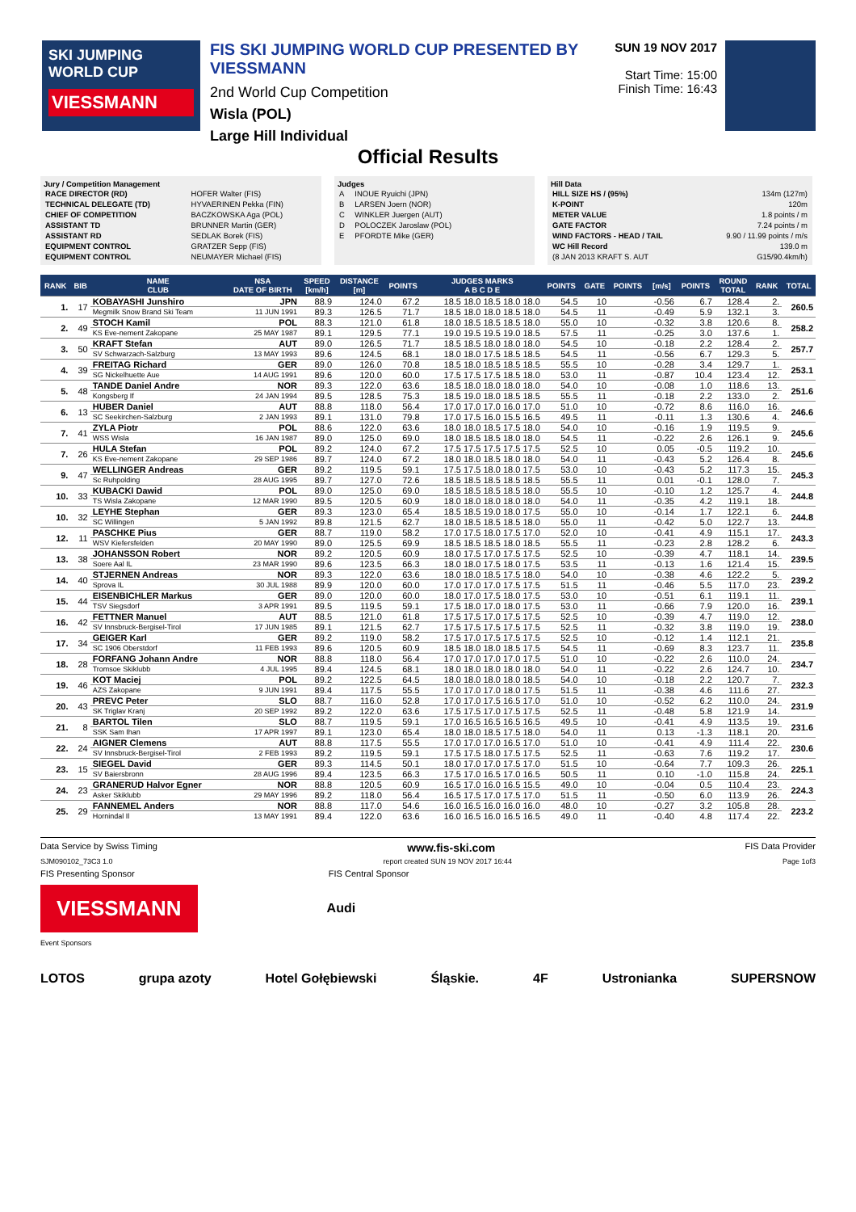SKI JUMPING WORLD CUP
VIESSMANN
FIS SKI JUMPING WORLD CUP PRESENTED BY VIESSMANN
2nd World Cup Competition
Wisla (POL)
Large Hill Individual
SUN 19 NOV 2017
Start Time: 15:00
Finish Time: 16:43
Official Results
Jury / Competition Management
| RACE DIRECTOR (RD) | HOFER Walter (FIS) |
| TECHNICAL DELEGATE (TD) | HYVAERINEN Pekka (FIN) |
| CHIEF OF COMPETITION | BACZKOWSKA Aga (POL) |
| ASSISTANT TD | BRUNNER Martin (GER) |
| ASSISTANT RD | SEDLAK Borek (FIS) |
| EQUIPMENT CONTROL | GRATZER Sepp (FIS) |
| EQUIPMENT CONTROL | NEUMAYER Michael (FIS) |
Judges
| A | INOUE Ryuichi (JPN) |
| B | LARSEN Joern (NOR) |
| C | WINKLER Juergen (AUT) |
| D | POLOCZEK Jaroslaw (POL) |
| E | PFORDTE Mike (GER) |
Hill Data
| HILL SIZE HS / (95%) | 134m (127m) |
| K-POINT | 120m |
| METER VALUE | 1.8 points / m |
| GATE FACTOR | 7.24 points / m |
| WIND FACTORS - HEAD / TAIL | 9.90 / 11.99 points / m/s |
| WC Hill Record | 139.0 m |
| (8 JAN 2013 KRAFT S. AUT | G15/90.4km/h) |
| RANK | BIB | NAME CLUB | NSA DATE OF BIRTH | SPEED [km/h] | DISTANCE [m] | POINTS | JUDGES MARKS A B C D E | POINTS | GATE | POINTS | [m/s] | POINTS | ROUND TOTAL | RANK | TOTAL |
| --- | --- | --- | --- | --- | --- | --- | --- | --- | --- | --- | --- | --- | --- | --- | --- |
| 1. | 17 | KOBAYASHI Junshiro | JPN | 88.9 | 124.0 | 67.2 | 18.5 18.0 18.5 18.0 18.0 | 54.5 | 10 | | -0.56 | 6.7 | 128.4 | 2. | 260.5 |
| | | Megmilk Snow Brand Ski Team | 11 JUN 1991 | 89.3 | 126.5 | 71.7 | 18.5 18.0 18.0 18.5 18.0 | 54.5 | 11 | | -0.49 | 5.9 | 132.1 | 3. | |
| 2. | 49 | STOCH Kamil | POL | 88.3 | 121.0 | 61.8 | 18.0 18.5 18.5 18.5 18.0 | 55.0 | 10 | | -0.32 | 3.8 | 120.6 | 8. | 258.2 |
| | | KS Eve-nement Zakopane | 25 MAY 1987 | 89.1 | 129.5 | 77.1 | 19.0 19.5 19.5 19.0 18.5 | 57.5 | 11 | | -0.25 | 3.0 | 137.6 | 1. | |
| 3. | 50 | KRAFT Stefan | AUT | 89.0 | 126.5 | 71.7 | 18.5 18.5 18.0 18.0 18.0 | 54.5 | 10 | | -0.18 | 2.2 | 128.4 | 2. | 257.7 |
| | | SV Schwarzach-Salzburg | 13 MAY 1993 | 89.6 | 124.5 | 68.1 | 18.0 18.0 17.5 18.5 18.5 | 54.5 | 11 | | -0.56 | 6.7 | 129.3 | 5. | |
| 4. | 39 | FREITAG Richard | GER | 89.0 | 126.0 | 70.8 | 18.5 18.0 18.5 18.5 18.5 | 55.5 | 10 | | -0.28 | 3.4 | 129.7 | 1. | 253.1 |
| | | SG Nickelhuette Aue | 14 AUG 1991 | 89.6 | 120.0 | 60.0 | 17.5 17.5 17.5 18.5 18.0 | 53.0 | 11 | | -0.87 | 10.4 | 123.4 | 12. | |
| 5. | 48 | TANDE Daniel Andre | NOR | 89.3 | 122.0 | 63.6 | 18.5 18.0 18.0 18.0 18.0 | 54.0 | 10 | | -0.08 | 1.0 | 118.6 | 13. | 251.6 |
| | | Kongsberg If | 24 JAN 1994 | 89.5 | 128.5 | 75.3 | 18.5 19.0 18.0 18.5 18.5 | 55.5 | 11 | | -0.18 | 2.2 | 133.0 | 2. | |
| 6. | 13 | HUBER Daniel | AUT | 88.8 | 118.0 | 56.4 | 17.0 17.0 17.0 16.0 17.0 | 51.0 | 10 | | -0.72 | 8.6 | 116.0 | 16. | 246.6 |
| | | SC Seekirchen-Salzburg | 2 JAN 1993 | 89.1 | 131.0 | 79.8 | 17.0 17.5 16.0 15.5 16.5 | 49.5 | 11 | | -0.11 | 1.3 | 130.6 | 4. | |
| 7. | 41 | ZYLA Piotr | POL | 88.6 | 122.0 | 63.6 | 18.0 18.0 18.5 17.5 18.0 | 54.0 | 10 | | -0.16 | 1.9 | 119.5 | 9. | 245.6 |
| | | WSS Wisla | 16 JAN 1987 | 89.0 | 125.0 | 69.0 | 18.0 18.5 18.5 18.0 18.0 | 54.5 | 11 | | -0.22 | 2.6 | 126.1 | 9. | |
| 7. | 26 | HULA Stefan | POL | 89.2 | 124.0 | 67.2 | 17.5 17.5 17.5 17.5 17.5 | 52.5 | 10 | | 0.05 | -0.5 | 119.2 | 10. | 245.6 |
| | | KS Eve-nement Zakopane | 29 SEP 1986 | 89.7 | 124.0 | 67.2 | 18.0 18.0 18.5 18.0 18.0 | 54.0 | 11 | | -0.43 | 5.2 | 126.4 | 8. | |
| 9. | 47 | WELLINGER Andreas | GER | 89.2 | 119.5 | 59.1 | 17.5 17.5 18.0 18.0 17.5 | 53.0 | 10 | | -0.43 | 5.2 | 117.3 | 15. | 245.3 |
| | | Sc Ruhpolding | 28 AUG 1995 | 89.7 | 127.0 | 72.6 | 18.5 18.5 18.5 18.5 18.5 | 55.5 | 11 | | 0.01 | -0.1 | 128.0 | 7. | |
| 10. | 33 | KUBACKI Dawid | POL | 89.0 | 125.0 | 69.0 | 18.5 18.5 18.5 18.5 18.0 | 55.5 | 10 | | -0.10 | 1.2 | 125.7 | 4. | 244.8 |
| | | TS Wisla Zakopane | 12 MAR 1990 | 89.5 | 120.5 | 60.9 | 18.0 18.0 18.0 18.0 18.0 | 54.0 | 11 | | -0.35 | 4.2 | 119.1 | 18. | |
| 10. | 32 | LEYHE Stephan | GER | 89.3 | 123.0 | 65.4 | 18.5 18.5 19.0 18.0 17.5 | 55.0 | 10 | | -0.14 | 1.7 | 122.1 | 6. | 244.8 |
| | | SC Willingen | 5 JAN 1992 | 89.8 | 121.5 | 62.7 | 18.0 18.5 18.5 18.5 18.0 | 55.0 | 11 | | -0.42 | 5.0 | 122.7 | 13. | |
| 12. | 11 | PASCHKE Pius | GER | 88.7 | 119.0 | 58.2 | 17.0 17.5 18.0 17.5 17.0 | 52.0 | 10 | | -0.41 | 4.9 | 115.1 | 17. | 243.3 |
| | | WSV Kiefersfelden | 20 MAY 1990 | 89.0 | 125.5 | 69.9 | 18.5 18.5 18.5 18.0 18.5 | 55.5 | 11 | | -0.23 | 2.8 | 128.2 | 6. | |
| 13. | 38 | JOHANSSON Robert | NOR | 89.2 | 120.5 | 60.9 | 18.0 17.5 17.0 17.5 17.5 | 52.5 | 10 | | -0.39 | 4.7 | 118.1 | 14. | 239.5 |
| | | Soere Aal IL | 23 MAR 1990 | 89.6 | 123.5 | 66.3 | 18.0 18.0 17.5 18.0 17.5 | 53.5 | 11 | | -0.13 | 1.6 | 121.4 | 15. | |
| 14. | 40 | STJERNEN Andreas | NOR | 89.3 | 122.0 | 63.6 | 18.0 18.0 18.5 17.5 18.0 | 54.0 | 10 | | -0.38 | 4.6 | 122.2 | 5. | 239.2 |
| | | Sprova IL | 30 JUL 1988 | 89.9 | 120.0 | 60.0 | 17.0 17.0 17.0 17.5 17.5 | 51.5 | 11 | | -0.46 | 5.5 | 117.0 | 23. | |
| 15. | 44 | EISENBICHLER Markus | GER | 89.0 | 120.0 | 60.0 | 18.0 17.0 17.5 18.0 17.5 | 53.0 | 10 | | -0.51 | 6.1 | 119.1 | 11. | 239.1 |
| | | TSV Siegsdorf | 3 APR 1991 | 89.5 | 119.5 | 59.1 | 17.5 18.0 17.0 18.0 17.5 | 53.0 | 11 | | -0.66 | 7.9 | 120.0 | 16. | |
| 16. | 42 | FETTNER Manuel | AUT | 88.5 | 121.0 | 61.8 | 17.5 17.5 17.0 17.5 17.5 | 52.5 | 10 | | -0.39 | 4.7 | 119.0 | 12. | 238.0 |
| | | SV Innsbruck-Bergisel-Tirol | 17 JUN 1985 | 89.1 | 121.5 | 62.7 | 17.5 17.5 17.5 17.5 17.5 | 52.5 | 11 | | -0.32 | 3.8 | 119.0 | 19. | |
| 17. | 34 | GEIGER Karl | GER | 89.2 | 119.0 | 58.2 | 17.5 17.0 17.5 17.5 17.5 | 52.5 | 10 | | -0.12 | 1.4 | 112.1 | 21. | 235.8 |
| | | SC 1906 Oberstdorf | 11 FEB 1993 | 89.6 | 120.5 | 60.9 | 18.5 18.0 18.0 18.5 17.5 | 54.5 | 11 | | -0.69 | 8.3 | 123.7 | 11. | |
| 18. | 28 | FORFANG Johann Andre | NOR | 88.8 | 118.0 | 56.4 | 17.0 17.0 17.0 17.0 17.5 | 51.0 | 10 | | -0.22 | 2.6 | 110.0 | 24. | 234.7 |
| | | Tromsoe Skiklubb | 4 JUL 1995 | 89.4 | 124.5 | 68.1 | 18.0 18.0 18.0 18.0 18.0 | 54.0 | 11 | | -0.22 | 2.6 | 124.7 | 10. | |
| 19. | 46 | KOT Maciej | POL | 89.2 | 122.5 | 64.5 | 18.0 18.0 18.0 18.0 18.5 | 54.0 | 10 | | -0.18 | 2.2 | 120.7 | 7. | 232.3 |
| | | AZS Zakopane | 9 JUN 1991 | 89.4 | 117.5 | 55.5 | 17.0 17.0 17.0 18.0 17.5 | 51.5 | 11 | | -0.38 | 4.6 | 111.6 | 27. | |
| 20. | 43 | PREVC Peter | SLO | 88.7 | 116.0 | 52.8 | 17.0 17.0 17.5 16.5 17.0 | 51.0 | 10 | | -0.52 | 6.2 | 110.0 | 24. | 231.9 |
| | | SK Triglav Kranj | 20 SEP 1992 | 89.2 | 122.0 | 63.6 | 17.5 17.5 17.0 17.5 17.5 | 52.5 | 11 | | -0.48 | 5.8 | 121.9 | 14. | |
| 21. | 8 | BARTOL Tilen | SLO | 88.7 | 119.5 | 59.1 | 17.0 16.5 16.5 16.5 16.5 | 49.5 | 10 | | -0.41 | 4.9 | 113.5 | 19. | 231.6 |
| | | SSK Sam Ihan | 17 APR 1997 | 89.1 | 123.0 | 65.4 | 18.0 18.0 18.5 17.5 18.0 | 54.0 | 11 | | 0.13 | -1.3 | 118.1 | 20. | |
| 22. | 24 | AIGNER Clemens | AUT | 88.8 | 117.5 | 55.5 | 17.0 17.0 17.0 16.5 17.0 | 51.0 | 10 | | -0.41 | 4.9 | 111.4 | 22. | 230.6 |
| | | SV Innsbruck-Bergisel-Tirol | 2 FEB 1993 | 89.2 | 119.5 | 59.1 | 17.5 17.5 18.0 17.5 17.5 | 52.5 | 11 | | -0.63 | 7.6 | 119.2 | 17. | |
| 23. | 15 | SIEGEL David | GER | 89.3 | 114.5 | 50.1 | 18.0 17.0 17.0 17.5 17.0 | 51.5 | 10 | | -0.64 | 7.7 | 109.3 | 26. | 225.1 |
| | | SV Baiersbronn | 28 AUG 1996 | 89.4 | 123.5 | 66.3 | 17.5 17.0 16.5 17.0 16.5 | 50.5 | 11 | | 0.10 | -1.0 | 115.8 | 24. | |
| 24. | 23 | GRANERUD Halvor Egner | NOR | 88.8 | 120.5 | 60.9 | 16.5 17.0 16.0 16.5 15.5 | 49.0 | 10 | | -0.04 | 0.5 | 110.4 | 23. | 224.3 |
| | | Asker Skiklubb | 29 MAY 1996 | 89.2 | 118.0 | 56.4 | 16.5 17.5 17.0 17.5 17.0 | 51.5 | 11 | | -0.50 | 6.0 | 113.9 | 26. | |
| 25. | 29 | FANNEMEL Anders | NOR | 88.8 | 117.0 | 54.6 | 16.0 16.5 16.0 16.0 16.0 | 48.0 | 10 | | -0.27 | 3.2 | 105.8 | 28. | 223.2 |
| | | Hornindal Il | 13 MAY 1991 | 89.4 | 122.0 | 63.6 | 16.0 16.5 16.0 16.5 16.5 | 49.0 | 11 | | -0.40 | 4.8 | 117.4 | 22. | |
Data Service by Swiss Timing www.fis-ski.com FIS Data Provider
SJM090102_73C3 1.0 report created SUN 19 NOV 2017 16:44 Page 1of3
FIS Presenting Sponsor FIS Central Sponsor
VIESSMANN Audi
Event Sponsors
LOTOS grupa azoty Hotel Gołębiewski Śląskie. 4F Ustronianka SUPERSNOW